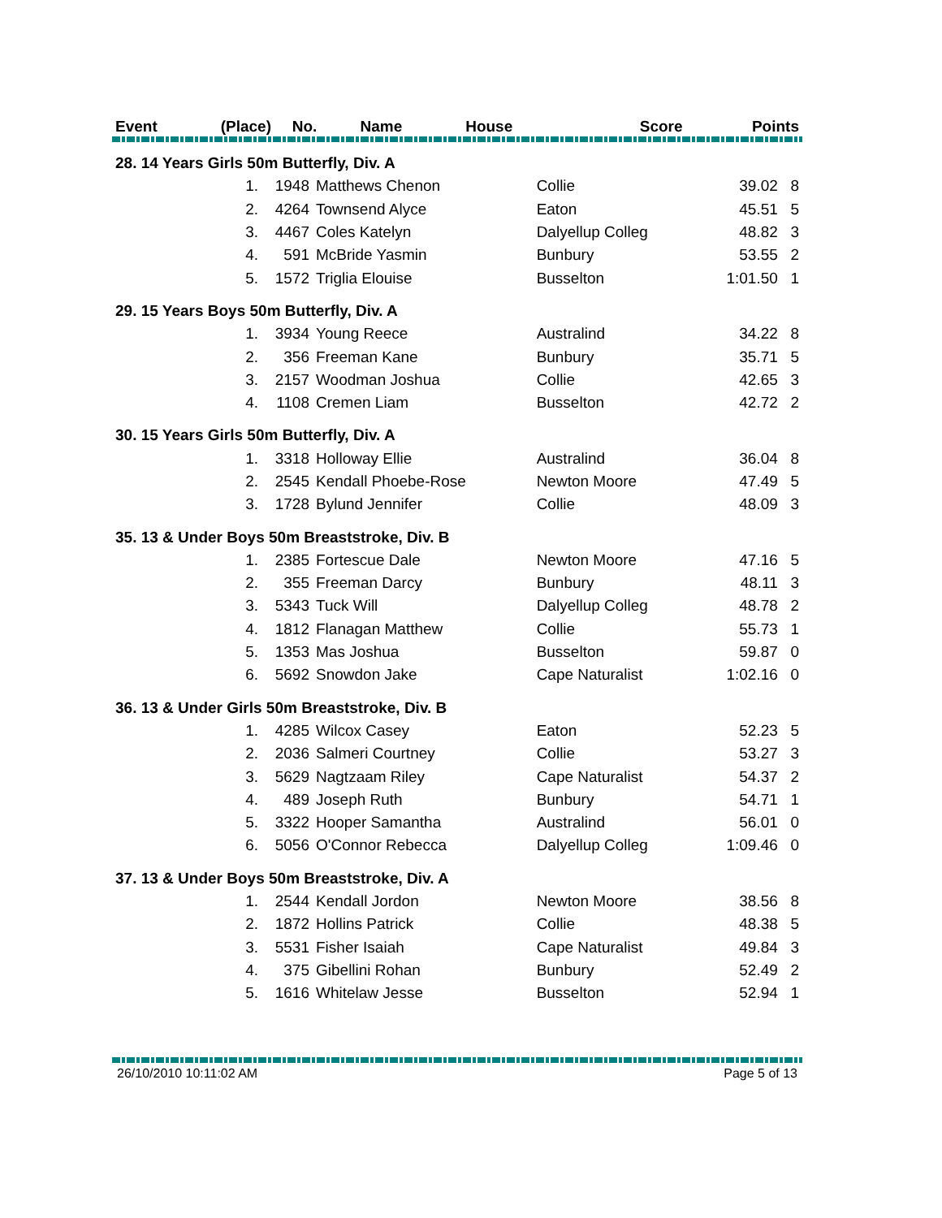| Event | (Place) | No. | Name | House | Score | Points |
| --- | --- | --- | --- | --- | --- | --- |
| 28. 14 Years Girls 50m Butterfly, Div. A | | | | | |
| 1. | 1948 | Matthews Chenon | Collie | 39.02 | 8 |
| 2. | 4264 | Townsend Alyce | Eaton | 45.51 | 5 |
| 3. | 4467 | Coles Katelyn | Dalyellup Colleg | 48.82 | 3 |
| 4. | 591 | McBride Yasmin | Bunbury | 53.55 | 2 |
| 5. | 1572 | Triglia Elouise | Busselton | 1:01.50 | 1 |
| 29. 15 Years Boys 50m Butterfly, Div. A | | | | | |
| 1. | 3934 | Young Reece | Australind | 34.22 | 8 |
| 2. | 356 | Freeman Kane | Bunbury | 35.71 | 5 |
| 3. | 2157 | Woodman Joshua | Collie | 42.65 | 3 |
| 4. | 1108 | Cremen Liam | Busselton | 42.72 | 2 |
| 30. 15 Years Girls 50m Butterfly, Div. A | | | | | |
| 1. | 3318 | Holloway Ellie | Australind | 36.04 | 8 |
| 2. | 2545 | Kendall Phoebe-Rose | Newton Moore | 47.49 | 5 |
| 3. | 1728 | Bylund Jennifer | Collie | 48.09 | 3 |
| 35. 13 & Under Boys 50m Breaststroke, Div. B | | | | | |
| 1. | 2385 | Fortescue Dale | Newton Moore | 47.16 | 5 |
| 2. | 355 | Freeman Darcy | Bunbury | 48.11 | 3 |
| 3. | 5343 | Tuck Will | Dalyellup Colleg | 48.78 | 2 |
| 4. | 1812 | Flanagan Matthew | Collie | 55.73 | 1 |
| 5. | 1353 | Mas Joshua | Busselton | 59.87 | 0 |
| 6. | 5692 | Snowdon Jake | Cape Naturalist | 1:02.16 | 0 |
| 36. 13 & Under Girls 50m Breaststroke, Div. B | | | | | |
| 1. | 4285 | Wilcox Casey | Eaton | 52.23 | 5 |
| 2. | 2036 | Salmeri Courtney | Collie | 53.27 | 3 |
| 3. | 5629 | Nagtzaam Riley | Cape Naturalist | 54.37 | 2 |
| 4. | 489 | Joseph Ruth | Bunbury | 54.71 | 1 |
| 5. | 3322 | Hooper Samantha | Australind | 56.01 | 0 |
| 6. | 5056 | O'Connor Rebecca | Dalyellup Colleg | 1:09.46 | 0 |
| 37. 13 & Under Boys 50m Breaststroke, Div. A | | | | | |
| 1. | 2544 | Kendall Jordon | Newton Moore | 38.56 | 8 |
| 2. | 1872 | Hollins Patrick | Collie | 48.38 | 5 |
| 3. | 5531 | Fisher Isaiah | Cape Naturalist | 49.84 | 3 |
| 4. | 375 | Gibellini Rohan | Bunbury | 52.49 | 2 |
| 5. | 1616 | Whitelaw Jesse | Busselton | 52.94 | 1 |
26/10/2010 10:11:02 AM Page 5 of 13